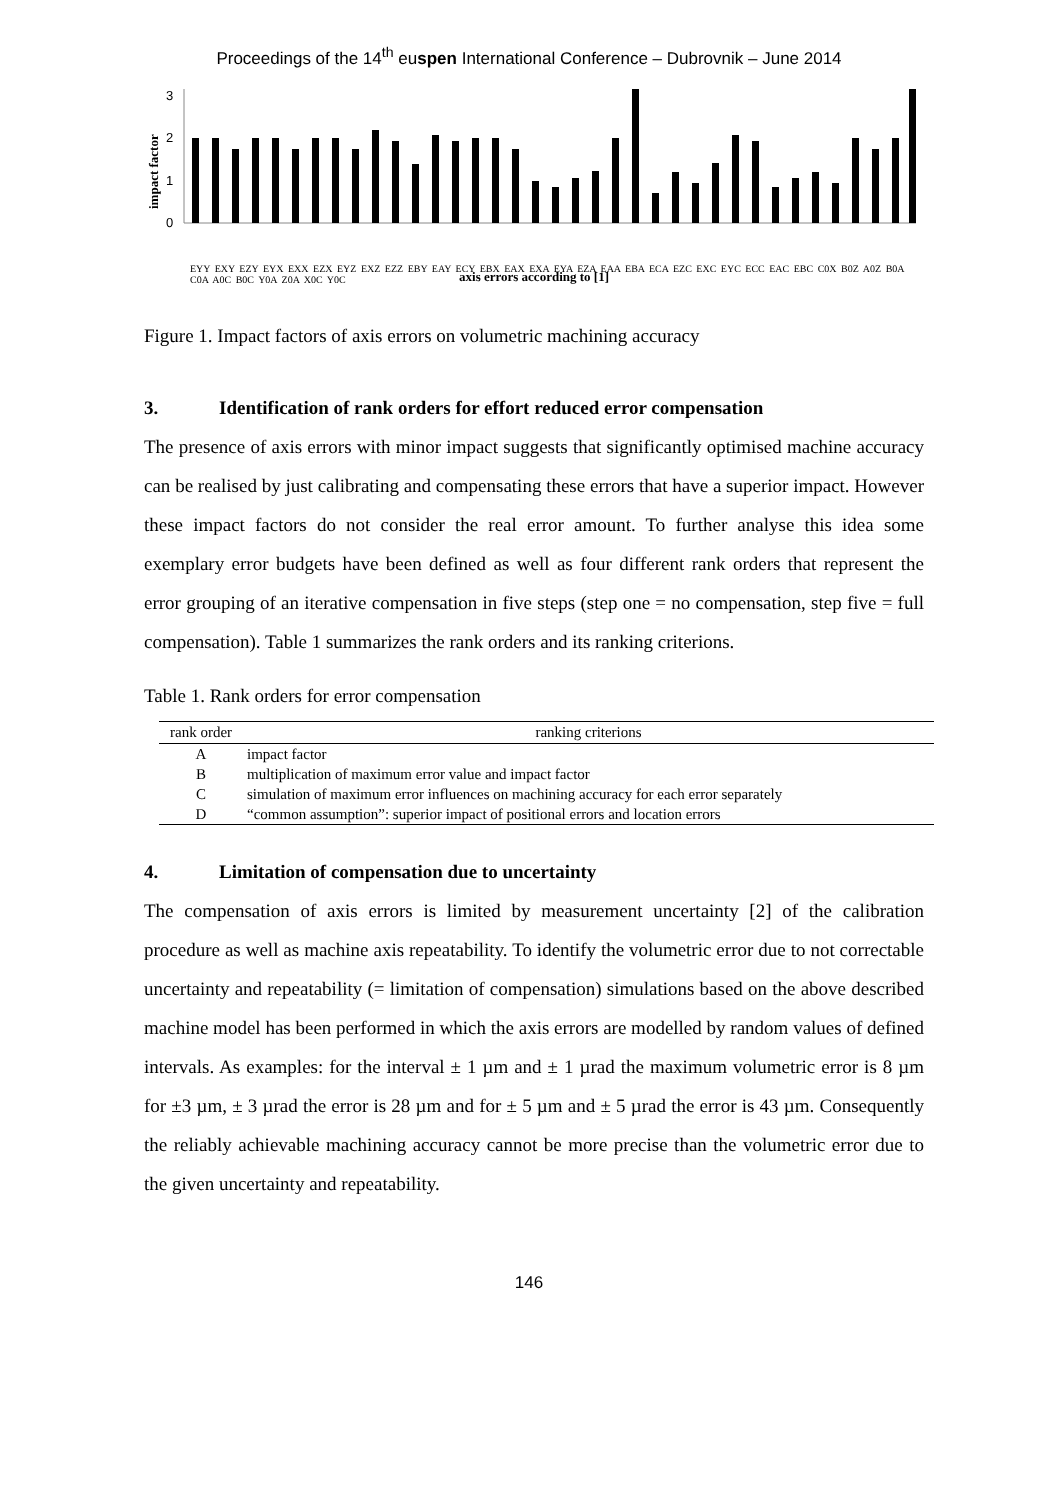Proceedings of the 14<sup>th</sup> euspen International Conference – Dubrovnik – June 2014
impact factor
0
1
2
3
axis errors according to [1]
EYY EXY EZY EYX EXX EZX EYZ EXZ EZZ EBY EAY ECY EBX EAX EXA EYA EZA EAA EBA ECA EZC EXC EYC ECC EAC EBC C0X B0Z A0Z B0A C0A A0C B0C Y0A Z0A X0C Y0C
Figure 1. Impact factors of axis errors on volumetric machining accuracy
3. Identification of rank orders for effort reduced error compensation
The presence of axis errors with minor impact suggests that significantly optimised machine accuracy can be realised by just calibrating and compensating these errors that have a superior impact. However these impact factors do not consider the real error amount. To further analyse this idea some exemplary error budgets have been defined as well as four different rank orders that represent the error grouping of an iterative compensation in five steps (step one = no compensation, step five = full compensation). Table 1 summarizes the rank orders and its ranking criterions.
Table 1. Rank orders for error compensation
| rank order | ranking criterions |
| --- | --- |
| A | impact factor |
| B | multiplication of maximum error value and impact factor |
| C | simulation of maximum error influences on machining accuracy for each error separately |
| D | “common assumption”: superior impact of positional errors and location errors |
4. Limitation of compensation due to uncertainty
The compensation of axis errors is limited by measurement uncertainty [2] of the calibration procedure as well as machine axis repeatability. To identify the volumetric error due to not correctable uncertainty and repeatability (= limitation of compensation) simulations based on the above described machine model has been performed in which the axis errors are modelled by random values of defined intervals. As examples: for the interval ± 1 µm and ± 1 µrad the maximum volumetric error is 8 µm for ±3 µm, ± 3 µrad the error is 28 µm and for ± 5 µm and ± 5 µrad the error is 43 µm. Consequently the reliably achievable machining accuracy cannot be more precise than the volumetric error due to the given uncertainty and repeatability.
146